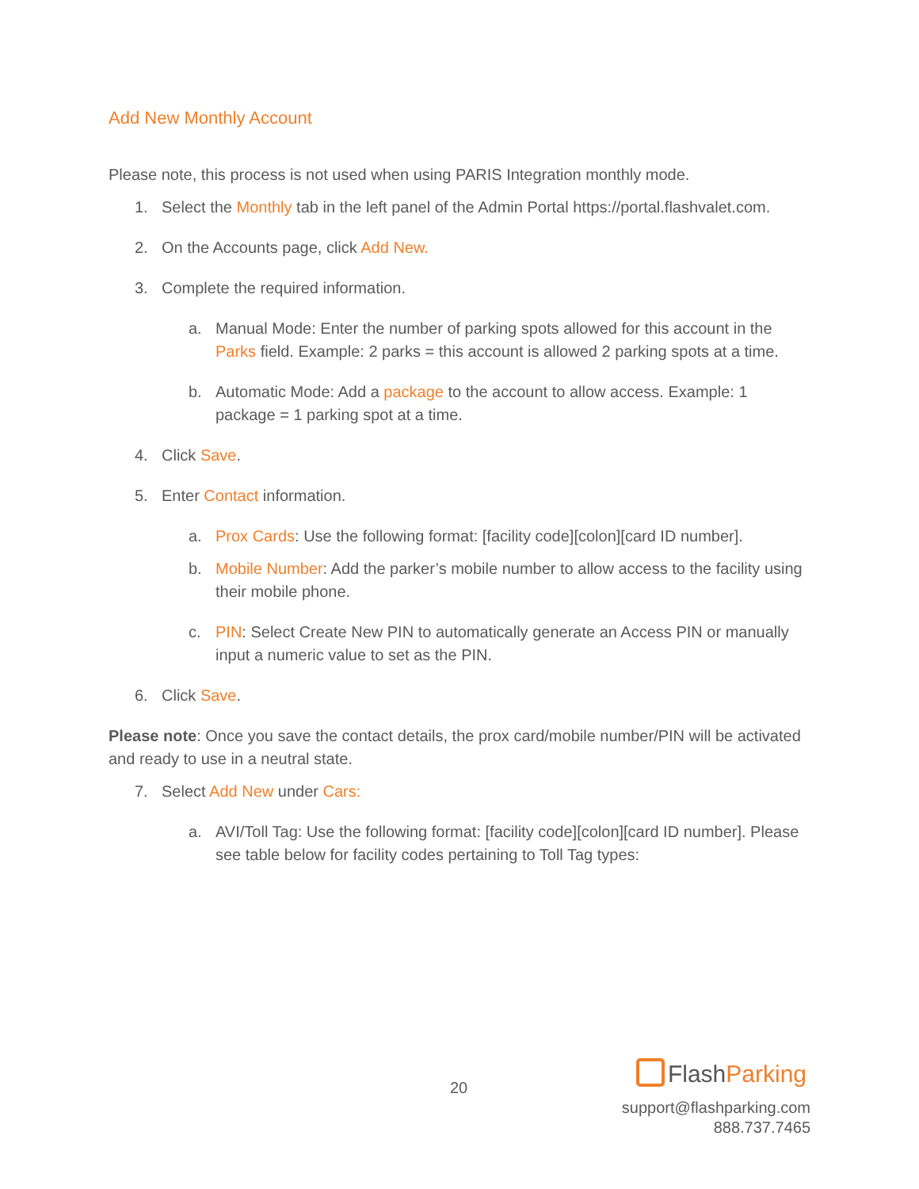Add New Monthly Account
Please note, this process is not used when using PARIS Integration monthly mode.
1. Select the Monthly tab in the left panel of the Admin Portal https://portal.flashvalet.com.
2. On the Accounts page, click Add New.
3. Complete the required information.
a. Manual Mode: Enter the number of parking spots allowed for this account in the Parks field. Example: 2 parks = this account is allowed 2 parking spots at a time.
b. Automatic Mode: Add a package to the account to allow access. Example: 1 package = 1 parking spot at a time.
4. Click Save.
5. Enter Contact information.
a. Prox Cards: Use the following format: [facility code][colon][card ID number].
b. Mobile Number: Add the parker’s mobile number to allow access to the facility using their mobile phone.
c. PIN: Select Create New PIN to automatically generate an Access PIN or manually input a numeric value to set as the PIN.
6. Click Save.
Please note: Once you save the contact details, the prox card/mobile number/PIN will be activated and ready to use in a neutral state.
7. Select Add New under Cars:
a. AVI/Toll Tag: Use the following format: [facility code][colon][card ID number]. Please see table below for facility codes pertaining to Toll Tag types:
20
FlashParking
support@flashparking.com
888.737.7465